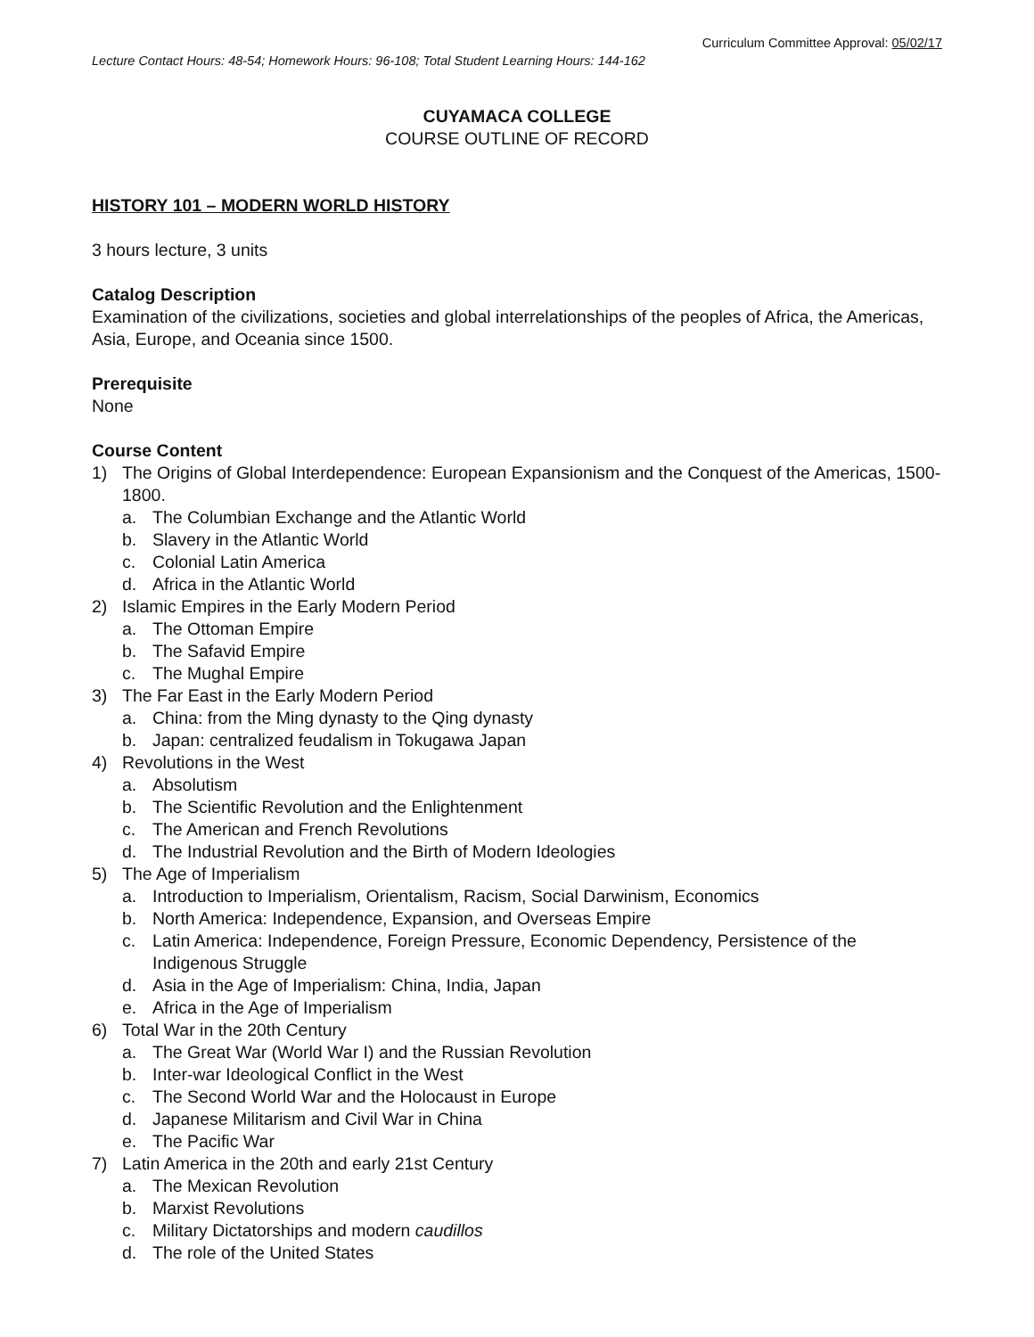Curriculum Committee Approval: 05/02/17
Lecture Contact Hours: 48-54; Homework Hours: 96-108; Total Student Learning Hours: 144-162
CUYAMACA COLLEGE
COURSE OUTLINE OF RECORD
HISTORY 101 – MODERN WORLD HISTORY
3 hours lecture, 3 units
Catalog Description
Examination of the civilizations, societies and global interrelationships of the peoples of Africa, the Americas, Asia, Europe, and Oceania since 1500.
Prerequisite
None
Course Content
1) The Origins of Global Interdependence: European Expansionism and the Conquest of the Americas, 1500-1800.
a. The Columbian Exchange and the Atlantic World
b. Slavery in the Atlantic World
c. Colonial Latin America
d. Africa in the Atlantic World
2) Islamic Empires in the Early Modern Period
a. The Ottoman Empire
b. The Safavid Empire
c. The Mughal Empire
3) The Far East in the Early Modern Period
a. China: from the Ming dynasty to the Qing dynasty
b. Japan: centralized feudalism in Tokugawa Japan
4) Revolutions in the West
a. Absolutism
b. The Scientific Revolution and the Enlightenment
c. The American and French Revolutions
d. The Industrial Revolution and the Birth of Modern Ideologies
5) The Age of Imperialism
a. Introduction to Imperialism, Orientalism, Racism, Social Darwinism, Economics
b. North America: Independence, Expansion, and Overseas Empire
c. Latin America: Independence, Foreign Pressure, Economic Dependency, Persistence of the Indigenous Struggle
d. Asia in the Age of Imperialism: China, India, Japan
e. Africa in the Age of Imperialism
6) Total War in the 20th Century
a. The Great War (World War I) and the Russian Revolution
b. Inter-war Ideological Conflict in the West
c. The Second World War and the Holocaust in Europe
d. Japanese Militarism and Civil War in China
e. The Pacific War
7) Latin America in the 20th and early 21st Century
a. The Mexican Revolution
b. Marxist Revolutions
c. Military Dictatorships and modern caudillos
d. The role of the United States